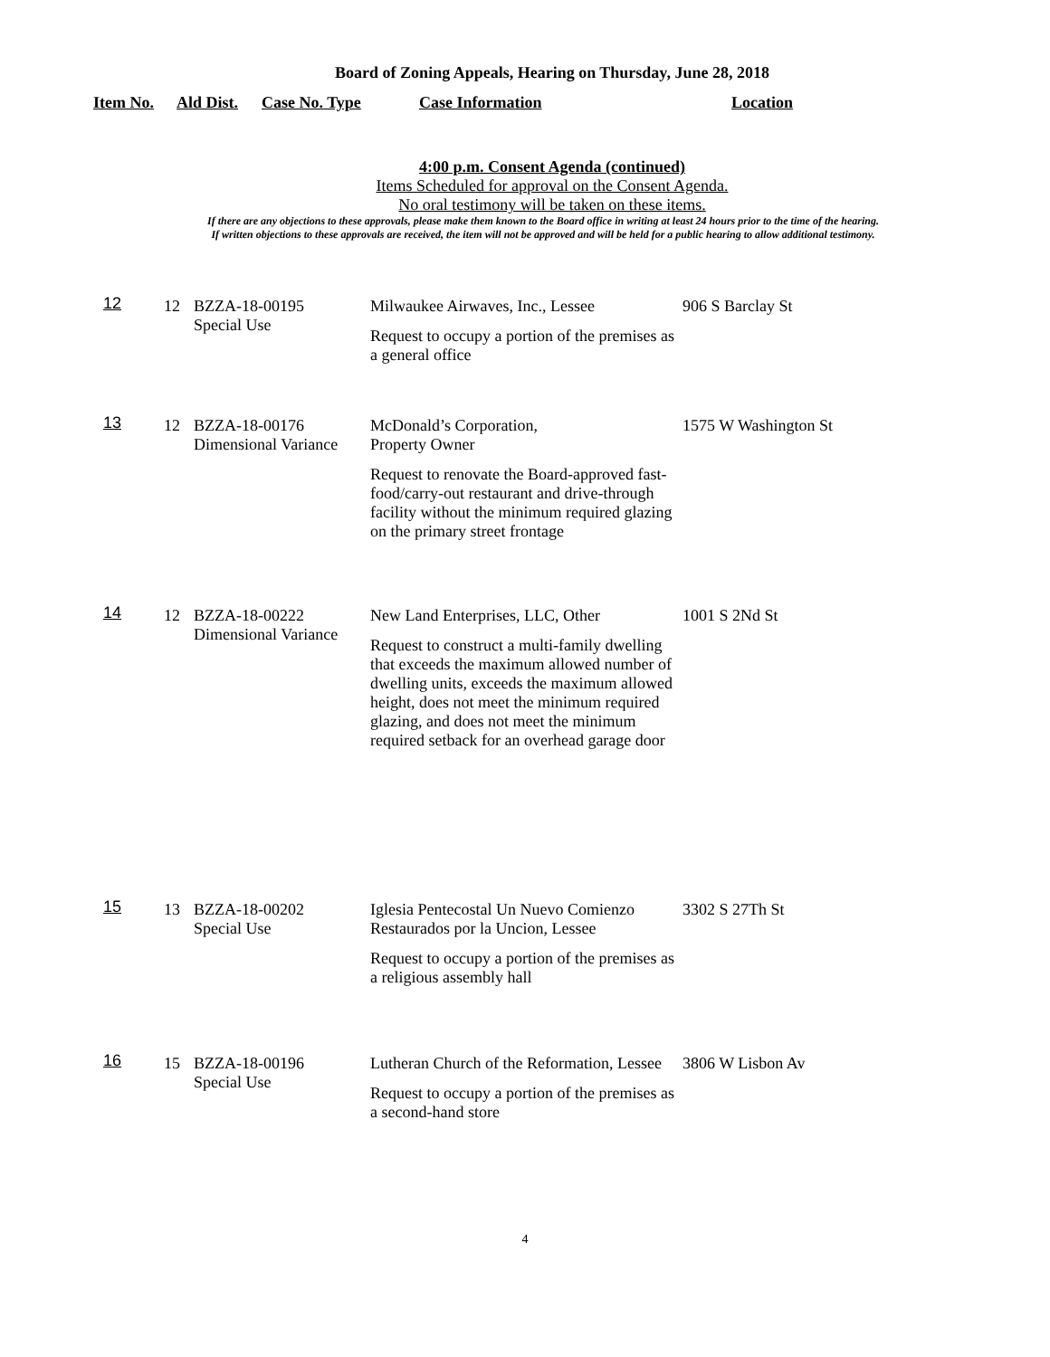Board of Zoning Appeals, Hearing on Thursday, June 28, 2018
Item No. Ald Dist. Case No. Type Case Information Location
4:00 p.m. Consent Agenda (continued)
Items Scheduled for approval on the Consent Agenda.
No oral testimony will be taken on these items.
If there are any objections to these approvals, please make them known to the Board office in writing at least 24 hours prior to the time of the hearing.
If written objections to these approvals are received, the item will not be approved and will be held for a public hearing to allow additional testimony.
| 12 | 12 | BZZA-18-00195 Special Use | Milwaukee Airwaves, Inc., Lessee Request to occupy a portion of the premises as a general office | 906 S Barclay St |
| 13 | 12 | BZZA-18-00176 Dimensional Variance | McDonald’s Corporation, Property Owner Request to renovate the Board-approved fast-food/carry-out restaurant and drive-through facility without the minimum required glazing on the primary street frontage | 1575 W Washington St |
| 14 | 12 | BZZA-18-00222 Dimensional Variance | New Land Enterprises, LLC, Other Request to construct a multi-family dwelling that exceeds the maximum allowed number of dwelling units, exceeds the maximum allowed height, does not meet the minimum required glazing, and does not meet the minimum required setback for an overhead garage door | 1001 S 2Nd St |
| 15 | 13 | BZZA-18-00202 Special Use | Iglesia Pentecostal Un Nuevo Comienzo Restaurados por la Uncion, Lessee Request to occupy a portion of the premises as a religious assembly hall | 3302 S 27Th St |
| 16 | 15 | BZZA-18-00196 Special Use | Lutheran Church of the Reformation, Lessee Request to occupy a portion of the premises as a second-hand store | 3806 W Lisbon Av |
4